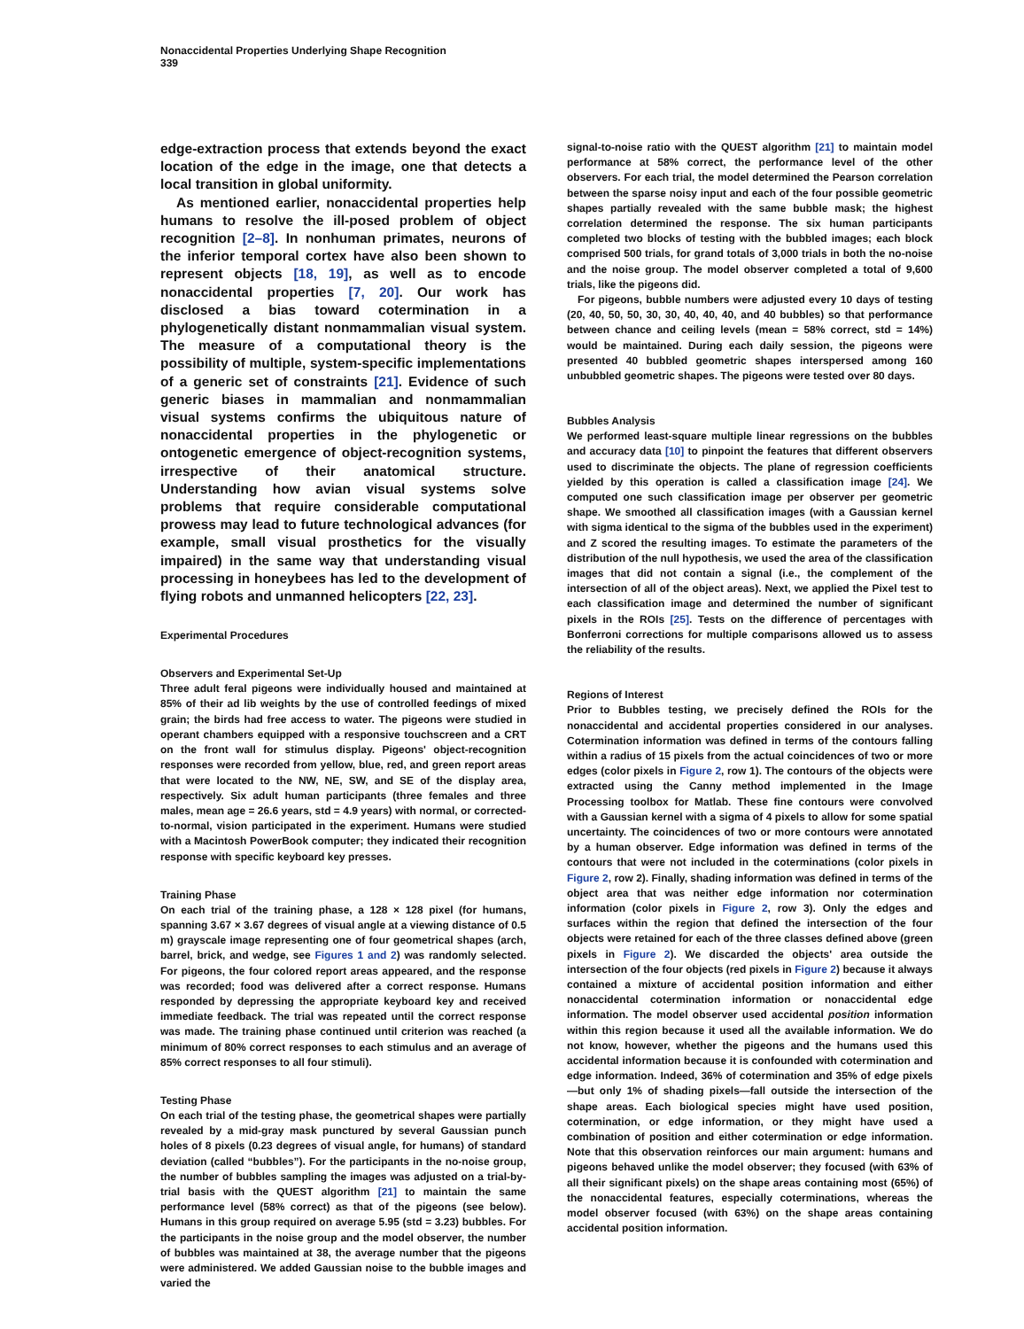Nonaccidental Properties Underlying Shape Recognition
339
edge-extraction process that extends beyond the exact location of the edge in the image, one that detects a local transition in global uniformity.
As mentioned earlier, nonaccidental properties help humans to resolve the ill-posed problem of object recognition [2–8]. In nonhuman primates, neurons of the inferior temporal cortex have also been shown to represent objects [18, 19], as well as to encode nonaccidental properties [7, 20]. Our work has disclosed a bias toward cotermination in a phylogenetically distant nonmammalian visual system. The measure of a computational theory is the possibility of multiple, system-specific implementations of a generic set of constraints [21]. Evidence of such generic biases in mammalian and nonmammalian visual systems confirms the ubiquitous nature of nonaccidental properties in the phylogenetic or ontogenetic emergence of object-recognition systems, irrespective of their anatomical structure. Understanding how avian visual systems solve problems that require considerable computational prowess may lead to future technological advances (for example, small visual prosthetics for the visually impaired) in the same way that understanding visual processing in honeybees has led to the development of flying robots and unmanned helicopters [22, 23].
Experimental Procedures
Observers and Experimental Set-Up
Three adult feral pigeons were individually housed and maintained at 85% of their ad lib weights by the use of controlled feedings of mixed grain; the birds had free access to water. The pigeons were studied in operant chambers equipped with a responsive touchscreen and a CRT on the front wall for stimulus display. Pigeons' object-recognition responses were recorded from yellow, blue, red, and green report areas that were located to the NW, NE, SW, and SE of the display area, respectively. Six adult human participants (three females and three males, mean age = 26.6 years, std = 4.9 years) with normal, or corrected-to-normal, vision participated in the experiment. Humans were studied with a Macintosh PowerBook computer; they indicated their recognition response with specific keyboard key presses.
Training Phase
On each trial of the training phase, a 128 × 128 pixel (for humans, spanning 3.67 × 3.67 degrees of visual angle at a viewing distance of 0.5 m) grayscale image representing one of four geometrical shapes (arch, barrel, brick, and wedge, see Figures 1 and 2) was randomly selected. For pigeons, the four colored report areas appeared, and the response was recorded; food was delivered after a correct response. Humans responded by depressing the appropriate keyboard key and received immediate feedback. The trial was repeated until the correct response was made. The training phase continued until criterion was reached (a minimum of 80% correct responses to each stimulus and an average of 85% correct responses to all four stimuli).
Testing Phase
On each trial of the testing phase, the geometrical shapes were partially revealed by a mid-gray mask punctured by several Gaussian punch holes of 8 pixels (0.23 degrees of visual angle, for humans) of standard deviation (called “bubbles”). For the participants in the no-noise group, the number of bubbles sampling the images was adjusted on a trial-by-trial basis with the QUEST algorithm [21] to maintain the same performance level (58% correct) as that of the pigeons (see below). Humans in this group required on average 5.95 (std = 3.23) bubbles. For the participants in the noise group and the model observer, the number of bubbles was maintained at 38, the average number that the pigeons were administered. We added Gaussian noise to the bubble images and varied the
signal-to-noise ratio with the QUEST algorithm [21] to maintain model performance at 58% correct, the performance level of the other observers. For each trial, the model determined the Pearson correlation between the sparse noisy input and each of the four possible geometric shapes partially revealed with the same bubble mask; the highest correlation determined the response. The six human participants completed two blocks of testing with the bubbled images; each block comprised 500 trials, for grand totals of 3,000 trials in both the no-noise and the noise group. The model observer completed a total of 9,600 trials, like the pigeons did.
For pigeons, bubble numbers were adjusted every 10 days of testing (20, 40, 50, 50, 30, 30, 40, 40, 40, and 40 bubbles) so that performance between chance and ceiling levels (mean = 58% correct, std = 14%) would be maintained. During each daily session, the pigeons were presented 40 bubbled geometric shapes interspersed among 160 unbubbled geometric shapes. The pigeons were tested over 80 days.
Bubbles Analysis
We performed least-square multiple linear regressions on the bubbles and accuracy data [10] to pinpoint the features that different observers used to discriminate the objects. The plane of regression coefficients yielded by this operation is called a classification image [24]. We computed one such classification image per observer per geometric shape. We smoothed all classification images (with a Gaussian kernel with sigma identical to the sigma of the bubbles used in the experiment) and Z scored the resulting images. To estimate the parameters of the distribution of the null hypothesis, we used the area of the classification images that did not contain a signal (i.e., the complement of the intersection of all of the object areas). Next, we applied the Pixel test to each classification image and determined the number of significant pixels in the ROIs [25]. Tests on the difference of percentages with Bonferroni corrections for multiple comparisons allowed us to assess the reliability of the results.
Regions of Interest
Prior to Bubbles testing, we precisely defined the ROIs for the nonaccidental and accidental properties considered in our analyses. Cotermination information was defined in terms of the contours falling within a radius of 15 pixels from the actual coincidences of two or more edges (color pixels in Figure 2, row 1). The contours of the objects were extracted using the Canny method implemented in the Image Processing toolbox for Matlab. These fine contours were convolved with a Gaussian kernel with a sigma of 4 pixels to allow for some spatial uncertainty. The coincidences of two or more contours were annotated by a human observer. Edge information was defined in terms of the contours that were not included in the coterminations (color pixels in Figure 2, row 2). Finally, shading information was defined in terms of the object area that was neither edge information nor cotermination information (color pixels in Figure 2, row 3). Only the edges and surfaces within the region that defined the intersection of the four objects were retained for each of the three classes defined above (green pixels in Figure 2). We discarded the objects' area outside the intersection of the four objects (red pixels in Figure 2) because it always contained a mixture of accidental position information and either nonaccidental cotermination information or nonaccidental edge information. The model observer used accidental position information within this region because it used all the available information. We do not know, however, whether the pigeons and the humans used this accidental information because it is confounded with cotermination and edge information. Indeed, 36% of cotermination and 35% of edge pixels—but only 1% of shading pixels—fall outside the intersection of the shape areas. Each biological species might have used position, cotermination, or edge information, or they might have used a combination of position and either cotermination or edge information. Note that this observation reinforces our main argument: humans and pigeons behaved unlike the model observer; they focused (with 63% of all their significant pixels) on the shape areas containing most (65%) of the nonaccidental features, especially coterminations, whereas the model observer focused (with 63%) on the shape areas containing accidental position information.